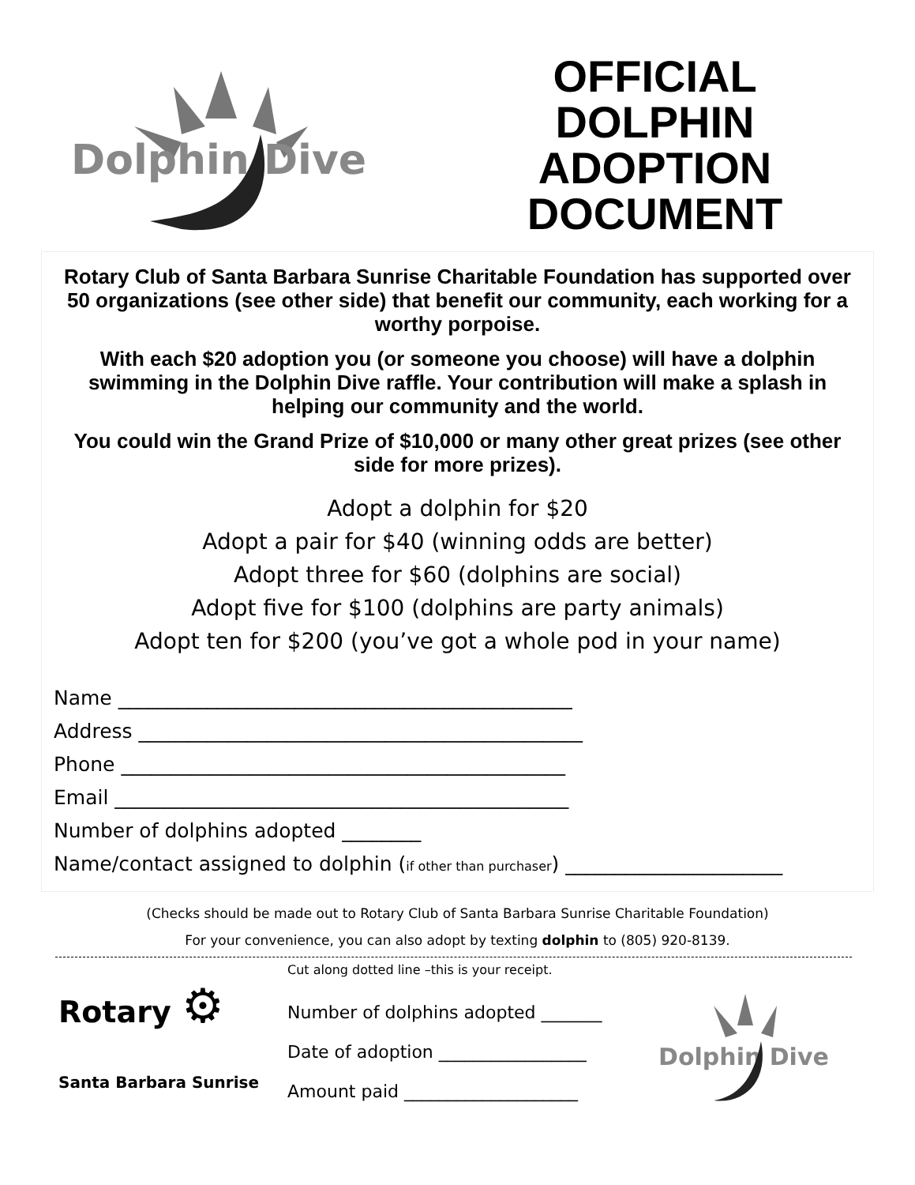Dolphin Dive
OFFICIAL
DOLPHIN
ADOPTION
DOCUMENT
Rotary Club of Santa Barbara Sunrise Charitable Foundation has supported over 50 organizations (see other side) that benefit our community, each working for a worthy porpoise.
With each $20 adoption you (or someone you choose) will have a dolphin swimming in the Dolphin Dive raffle. Your contribution will make a splash in helping our community and the world.
You could win the Grand Prize of $10,000 or many other great prizes (see other side for more prizes).
Adopt a dolphin for $20
Adopt a pair for $40 (winning odds are better)
Adopt three for $60 (dolphins are social)
Adopt five for $100 (dolphins are party animals)
Adopt ten for $200 (you’ve got a whole pod in your name)
Name ______________________________________________
Address _____________________________________________
Phone _____________________________________________
Email ______________________________________________
Number of dolphins adopted ________
Name/contact assigned to dolphin (if other than purchaser) ______________________
(Checks should be made out to Rotary Club of Santa Barbara Sunrise Charitable Foundation)
For your convenience, you can also adopt by texting dolphin to (805) 920-8139.
Rotary ⚙
Santa Barbara Sunrise
Cut along dotted line –this is your receipt.
Number of dolphins adopted _______
Date of adoption _________________
Amount paid ____________________
Dolphin Dive